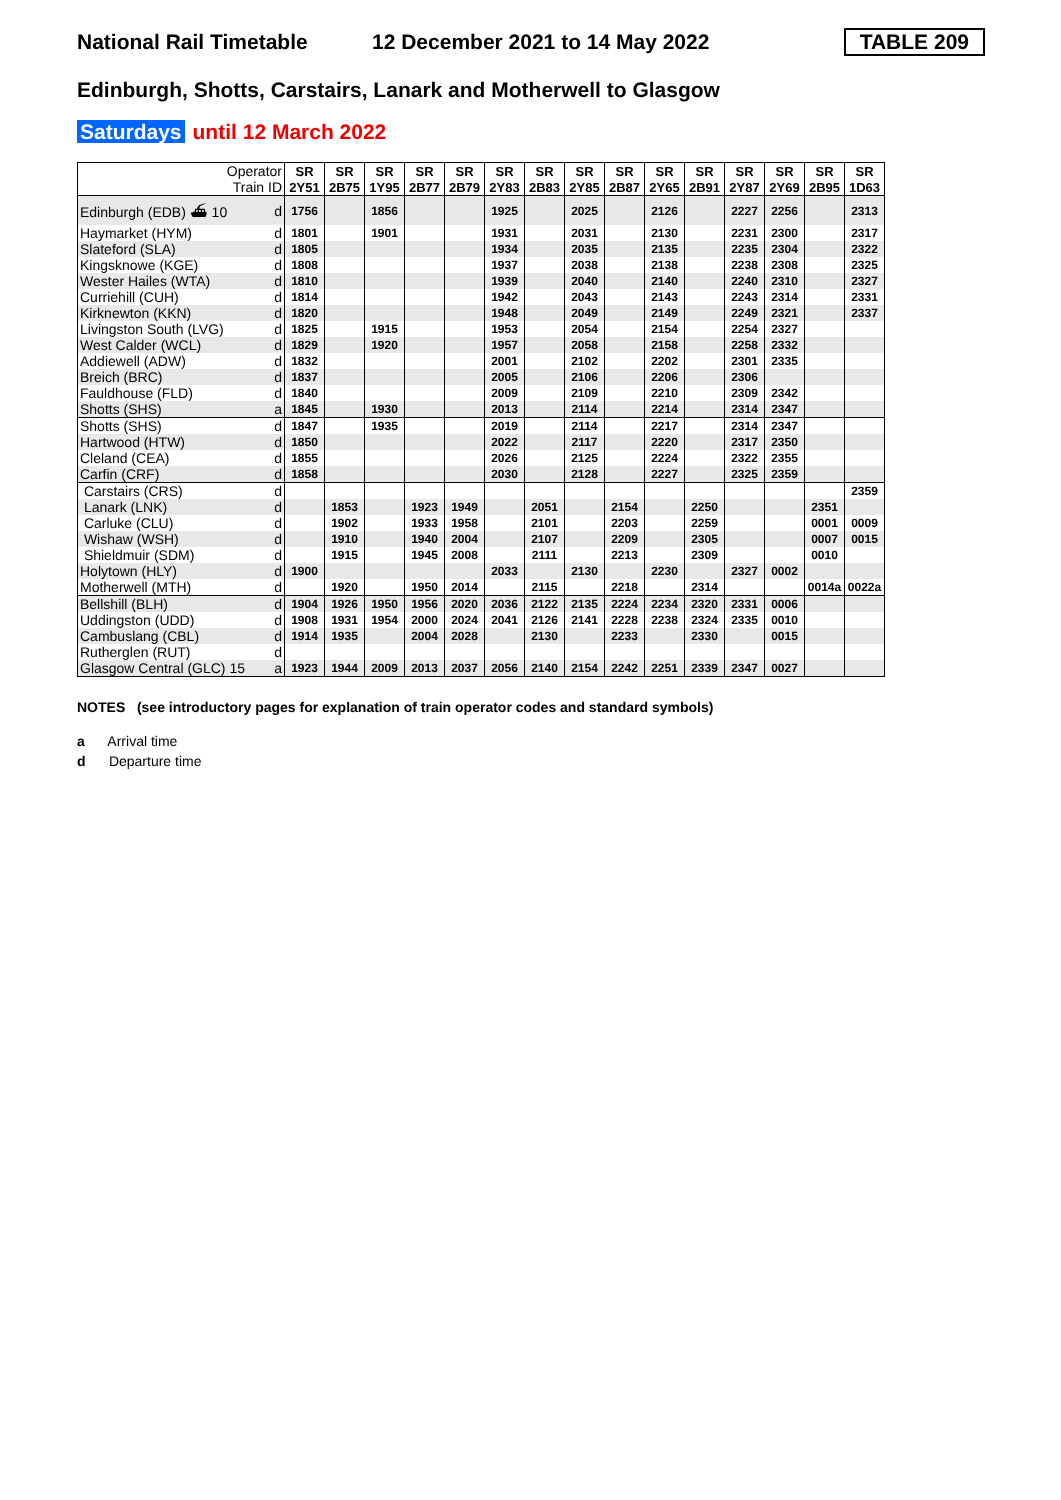National Rail Timetable
12 December 2021 to 14 May 2022
TABLE 209
Edinburgh, Shotts, Carstairs, Lanark and Motherwell to Glasgow
Saturdays until 12 March 2022
| Operator | | SR | SR | SR | SR | SR | SR | SR | SR | SR | SR | SR | SR | SR | SR | SR |
| Train ID | | 2Y51 | 2B75 | 1Y95 | 2B77 | 2B79 | 2Y83 | 2B83 | 2Y85 | 2B87 | 2Y65 | 2B91 | 2Y87 | 2Y69 | 2B95 | 1D63 |
| Edinburgh (EDB) ⛴ 10 | d | 1756 | | 1856 | | | 1925 | | 2025 | | 2126 | | 2227 | 2256 | | 2313 |
| Haymarket (HYM) | d | 1801 | | 1901 | | | 1931 | | 2031 | | 2130 | | 2231 | 2300 | | 2317 |
| Slateford (SLA) | d | 1805 | | | | | 1934 | | 2035 | | 2135 | | 2235 | 2304 | | 2322 |
| Kingsknowe (KGE) | d | 1808 | | | | | 1937 | | 2038 | | 2138 | | 2238 | 2308 | | 2325 |
| Wester Hailes (WTA) | d | 1810 | | | | | 1939 | | 2040 | | 2140 | | 2240 | 2310 | | 2327 |
| Curriehill (CUH) | d | 1814 | | | | | 1942 | | 2043 | | 2143 | | 2243 | 2314 | | 2331 |
| Kirknewton (KKN) | d | 1820 | | | | | 1948 | | 2049 | | 2149 | | 2249 | 2321 | | 2337 |
| Livingston South (LVG) | d | 1825 | | 1915 | | | 1953 | | 2054 | | 2154 | | 2254 | 2327 | | |
| West Calder (WCL) | d | 1829 | | 1920 | | | 1957 | | 2058 | | 2158 | | 2258 | 2332 | | |
| Addiewell (ADW) | d | 1832 | | | | | 2001 | | 2102 | | 2202 | | 2301 | 2335 | | |
| Breich (BRC) | d | 1837 | | | | | 2005 | | 2106 | | 2206 | | 2306 | | | |
| Fauldhouse (FLD) | d | 1840 | | | | | 2009 | | 2109 | | 2210 | | 2309 | 2342 | | |
| Shotts (SHS) | a | 1845 | | 1930 | | | 2013 | | 2114 | | 2214 | | 2314 | 2347 | | |
| Shotts (SHS) | d | 1847 | | 1935 | | | 2019 | | 2114 | | 2217 | | 2314 | 2347 | | |
| Hartwood (HTW) | d | 1850 | | | | | 2022 | | 2117 | | 2220 | | 2317 | 2350 | | |
| Cleland (CEA) | d | 1855 | | | | | 2026 | | 2125 | | 2224 | | 2322 | 2355 | | |
| Carfin (CRF) | d | 1858 | | | | | 2030 | | 2128 | | 2227 | | 2325 | 2359 | | |
| Carstairs (CRS) | d | | | | | | | | | | | | | | | 2359 |
| Lanark (LNK) | d | | 1853 | | 1923 | 1949 | | 2051 | | 2154 | | 2250 | | | 2351 | |
| Carluke (CLU) | d | | 1902 | | 1933 | 1958 | | 2101 | | 2203 | | 2259 | | | 0001 | 0009 |
| Wishaw (WSH) | d | | 1910 | | 1940 | 2004 | | 2107 | | 2209 | | 2305 | | | 0007 | 0015 |
| Shieldmuir (SDM) | d | | 1915 | | 1945 | 2008 | | 2111 | | 2213 | | 2309 | | | 0010 | |
| Holytown (HLY) | d | 1900 | | | | | 2033 | | 2130 | | 2230 | | 2327 | 0002 | | |
| Motherwell (MTH) | d | | 1920 | | 1950 | 2014 | | 2115 | | 2218 | | 2314 | | | 0014a | 0022a |
| Bellshill (BLH) | d | 1904 | 1926 | 1950 | 1956 | 2020 | 2036 | 2122 | 2135 | 2224 | 2234 | 2320 | 2331 | 0006 | | |
| Uddingston (UDD) | d | 1908 | 1931 | 1954 | 2000 | 2024 | 2041 | 2126 | 2141 | 2228 | 2238 | 2324 | 2335 | 0010 | | |
| Cambuslang (CBL) | d | 1914 | 1935 | | 2004 | 2028 | | 2130 | | 2233 | | 2330 | | 0015 | | |
| Rutherglen (RUT) | d | | | | | | | | | | | | | | | |
| Glasgow Central (GLC) 15 | a | 1923 | 1944 | 2009 | 2013 | 2037 | 2056 | 2140 | 2154 | 2242 | 2251 | 2339 | 2347 | 0027 | | |
NOTES (see introductory pages for explanation of train operator codes and standard symbols)
a Arrival time
d Departure time